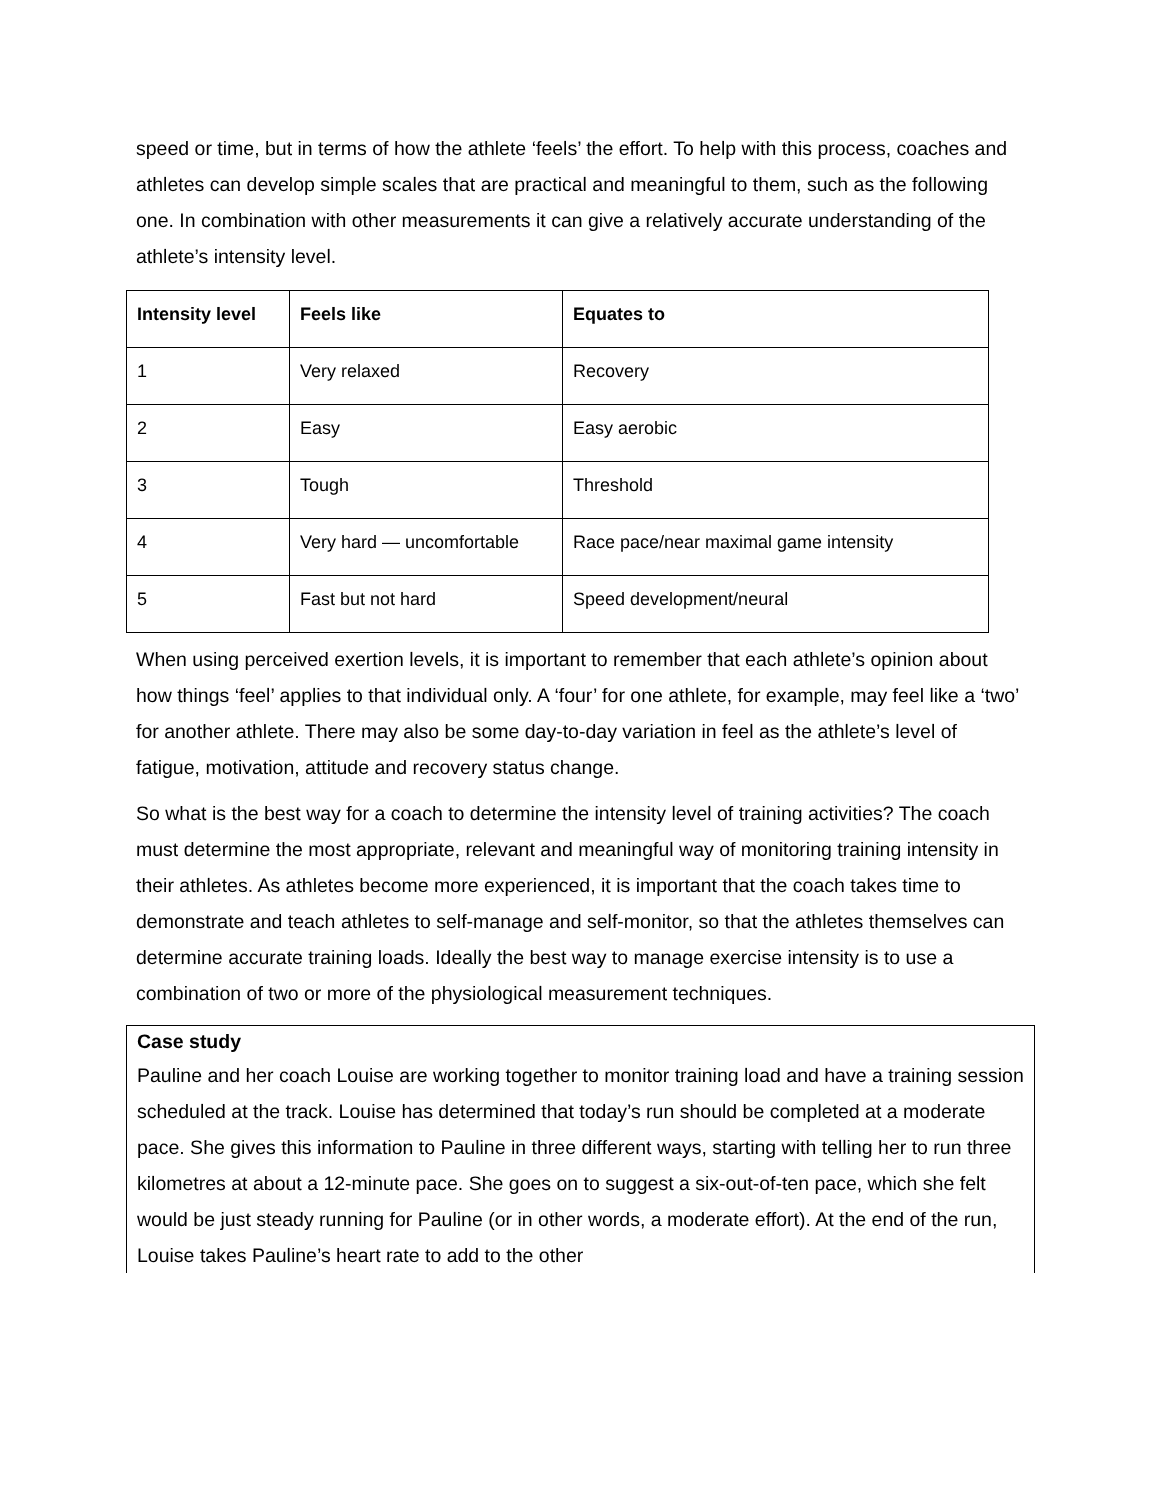speed or time, but in terms of how the athlete ‘feels’ the effort. To help with this process, coaches and athletes can develop simple scales that are practical and meaningful to them, such as the following one. In combination with other measurements it can give a relatively accurate understanding of the athlete’s intensity level.
| Intensity level | Feels like | Equates to |
| --- | --- | --- |
| 1 | Very relaxed | Recovery |
| 2 | Easy | Easy aerobic |
| 3 | Tough | Threshold |
| 4 | Very hard — uncomfortable | Race pace/near maximal game intensity |
| 5 | Fast but not hard | Speed development/neural |
When using perceived exertion levels, it is important to remember that each athlete’s opinion about how things ‘feel’ applies to that individual only. A ‘four’ for one athlete, for example, may feel like a ‘two’ for another athlete. There may also be some day-to-day variation in feel as the athlete’s level of fatigue, motivation, attitude and recovery status change.
So what is the best way for a coach to determine the intensity level of training activities? The coach must determine the most appropriate, relevant and meaningful way of monitoring training intensity in their athletes. As athletes become more experienced, it is important that the coach takes time to demonstrate and teach athletes to self-manage and self-monitor, so that the athletes themselves can determine accurate training loads. Ideally the best way to manage exercise intensity is to use a combination of two or more of the physiological measurement techniques.
Case study
Pauline and her coach Louise are working together to monitor training load and have a training session scheduled at the track. Louise has determined that today’s run should be completed at a moderate pace. She gives this information to Pauline in three different ways, starting with telling her to run three kilometres at about a 12-minute pace. She goes on to suggest a six-out-of-ten pace, which she felt would be just steady running for Pauline (or in other words, a moderate effort). At the end of the run, Louise takes Pauline’s heart rate to add to the other